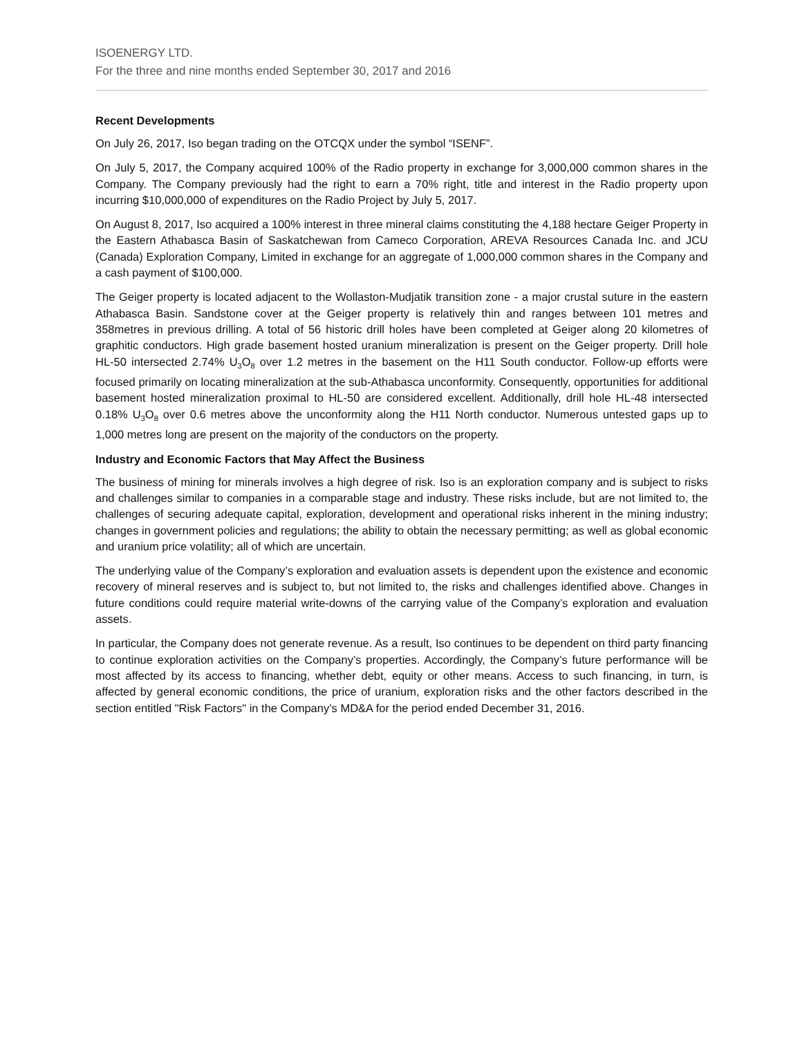ISOENERGY LTD.
For the three and nine months ended September 30, 2017 and 2016
Recent Developments
On July 26, 2017, Iso began trading on the OTCQX under the symbol “ISENF”.
On July 5, 2017, the Company acquired 100% of the Radio property in exchange for 3,000,000 common shares in the Company. The Company previously had the right to earn a 70% right, title and interest in the Radio property upon incurring $10,000,000 of expenditures on the Radio Project by July 5, 2017.
On August 8, 2017, Iso acquired a 100% interest in three mineral claims constituting the 4,188 hectare Geiger Property in the Eastern Athabasca Basin of Saskatchewan from Cameco Corporation, AREVA Resources Canada Inc. and JCU (Canada) Exploration Company, Limited in exchange for an aggregate of 1,000,000 common shares in the Company and a cash payment of $100,000.
The Geiger property is located adjacent to the Wollaston-Mudjatik transition zone - a major crustal suture in the eastern Athabasca Basin. Sandstone cover at the Geiger property is relatively thin and ranges between 101 metres and 358metres in previous drilling. A total of 56 historic drill holes have been completed at Geiger along 20 kilometres of graphitic conductors. High grade basement hosted uranium mineralization is present on the Geiger property. Drill hole HL-50 intersected 2.74% U<sub>3</sub>O<sub>8</sub> over 1.2 metres in the basement on the H11 South conductor. Follow-up efforts were focused primarily on locating mineralization at the sub-Athabasca unconformity. Consequently, opportunities for additional basement hosted mineralization proximal to HL-50 are considered excellent. Additionally, drill hole HL-48 intersected 0.18% U<sub>3</sub>O<sub>8</sub> over 0.6 metres above the unconformity along the H11 North conductor. Numerous untested gaps up to 1,000 metres long are present on the majority of the conductors on the property.
Industry and Economic Factors that May Affect the Business
The business of mining for minerals involves a high degree of risk. Iso is an exploration company and is subject to risks and challenges similar to companies in a comparable stage and industry. These risks include, but are not limited to, the challenges of securing adequate capital, exploration, development and operational risks inherent in the mining industry; changes in government policies and regulations; the ability to obtain the necessary permitting; as well as global economic and uranium price volatility; all of which are uncertain.
The underlying value of the Company’s exploration and evaluation assets is dependent upon the existence and economic recovery of mineral reserves and is subject to, but not limited to, the risks and challenges identified above. Changes in future conditions could require material write-downs of the carrying value of the Company’s exploration and evaluation assets.
In particular, the Company does not generate revenue. As a result, Iso continues to be dependent on third party financing to continue exploration activities on the Company’s properties. Accordingly, the Company’s future performance will be most affected by its access to financing, whether debt, equity or other means. Access to such financing, in turn, is affected by general economic conditions, the price of uranium, exploration risks and the other factors described in the section entitled "Risk Factors" in the Company’s MD&A for the period ended December 31, 2016.